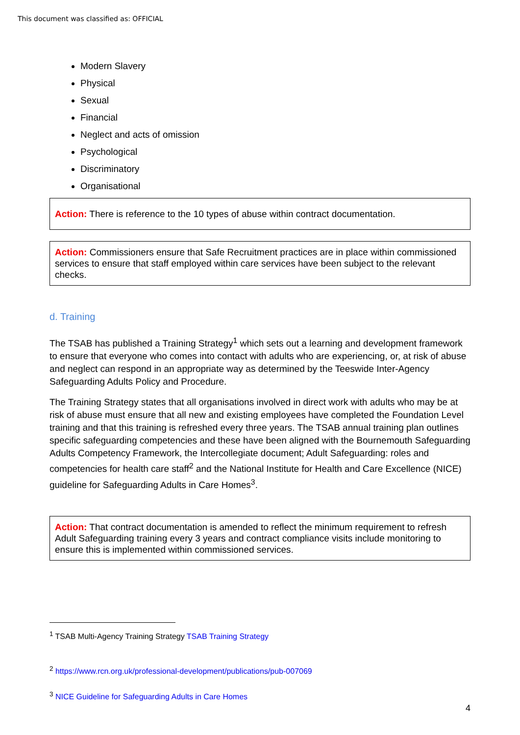This document was classified as: OFFICIAL
Modern Slavery
Physical
Sexual
Financial
Neglect and acts of omission
Psychological
Discriminatory
Organisational
Action: There is reference to the 10 types of abuse within contract documentation.
Action: Commissioners ensure that Safe Recruitment practices are in place within commissioned services to ensure that staff employed within care services have been subject to the relevant checks.
d. Training
The TSAB has published a Training Strategy<sup>1</sup> which sets out a learning and development framework to ensure that everyone who comes into contact with adults who are experiencing, or, at risk of abuse and neglect can respond in an appropriate way as determined by the Teeswide Inter-Agency Safeguarding Adults Policy and Procedure.
The Training Strategy states that all organisations involved in direct work with adults who may be at risk of abuse must ensure that all new and existing employees have completed the Foundation Level training and that this training is refreshed every three years. The TSAB annual training plan outlines specific safeguarding competencies and these have been aligned with the Bournemouth Safeguarding Adults Competency Framework, the Intercollegiate document; Adult Safeguarding: roles and competencies for health care staff<sup>2</sup> and the National Institute for Health and Care Excellence (NICE) guideline for Safeguarding Adults in Care Homes<sup>3</sup>.
Action: That contract documentation is amended to reflect the minimum requirement to refresh Adult Safeguarding training every 3 years and contract compliance visits include monitoring to ensure this is implemented within commissioned services.
<sup>1</sup> TSAB Multi-Agency Training Strategy TSAB Training Strategy
<sup>2</sup> https://www.rcn.org.uk/professional-development/publications/pub-007069
<sup>3</sup> NICE Guideline for Safeguarding Adults in Care Homes
4